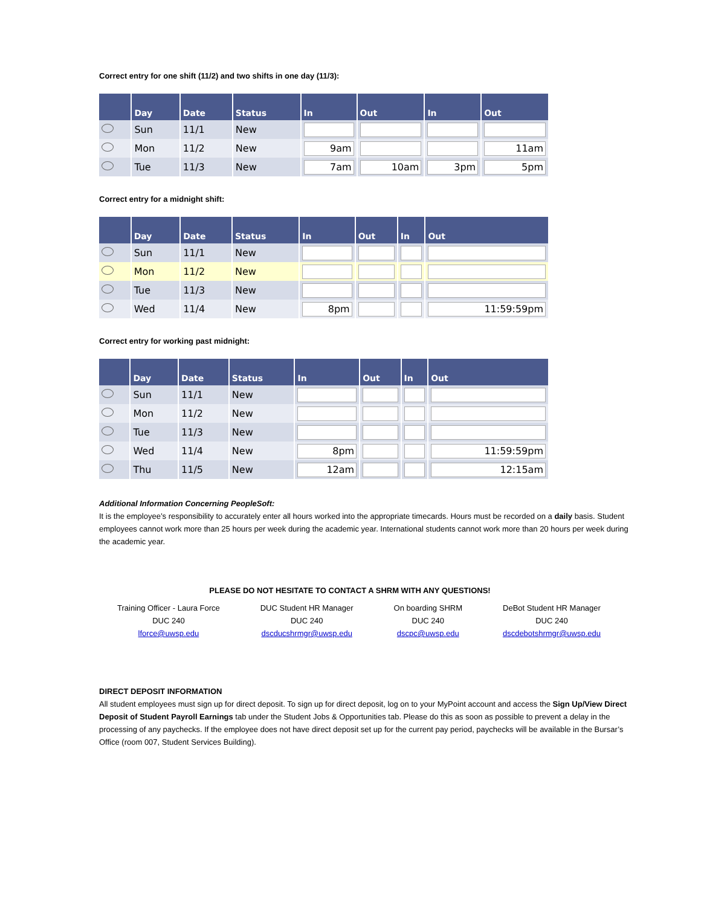Correct entry for one shift (11/2) and two shifts in one day (11/3):
| | Day | Date | Status | In | Out | In | Out |
| --- | --- | --- | --- | --- | --- | --- | --- |
| | Sun | 11/1 | New | | | | |
| | Mon | 11/2 | New | 9am | | | 11am |
| | Tue | 11/3 | New | 7am | 10am | 3pm | 5pm |
Correct entry for a midnight shift:
| | Day | Date | Status | In | Out | In | Out |
| --- | --- | --- | --- | --- | --- | --- | --- |
| | Sun | 11/1 | New | | | | |
| | Mon | 11/2 | New | | | | |
| | Tue | 11/3 | New | | | | |
| | Wed | 11/4 | New | 8pm | | | 11:59:59pm |
Correct entry for working past midnight:
| | Day | Date | Status | In | Out | In | Out |
| --- | --- | --- | --- | --- | --- | --- | --- |
| | Sun | 11/1 | New | | | | |
| | Mon | 11/2 | New | | | | |
| | Tue | 11/3 | New | | | | |
| | Wed | 11/4 | New | 8pm | | | 11:59:59pm |
| | Thu | 11/5 | New | 12am | | | 12:15am |
Additional Information Concerning PeopleSoft:
It is the employee’s responsibility to accurately enter all hours worked into the appropriate timecards. Hours must be recorded on a daily basis. Student employees cannot work more than 25 hours per week during the academic year. International students cannot work more than 20 hours per week during the academic year.
PLEASE DO NOT HESITATE TO CONTACT A SHRM WITH ANY QUESTIONS!
Training Officer - Laura Force
DUC 240
lforce@uwsp.edu
DUC Student HR Manager
DUC 240
dscducshrmgr@uwsp.edu
On boarding SHRM
DUC 240
dscpc@uwsp.edu
DeBot Student HR Manager
DUC 240
dscdebotshrmgr@uwsp.edu
DIRECT DEPOSIT INFORMATION
All student employees must sign up for direct deposit. To sign up for direct deposit, log on to your MyPoint account and access the Sign Up/View Direct Deposit of Student Payroll Earnings tab under the Student Jobs & Opportunities tab. Please do this as soon as possible to prevent a delay in the processing of any paychecks. If the employee does not have direct deposit set up for the current pay period, paychecks will be available in the Bursar’s Office (room 007, Student Services Building).